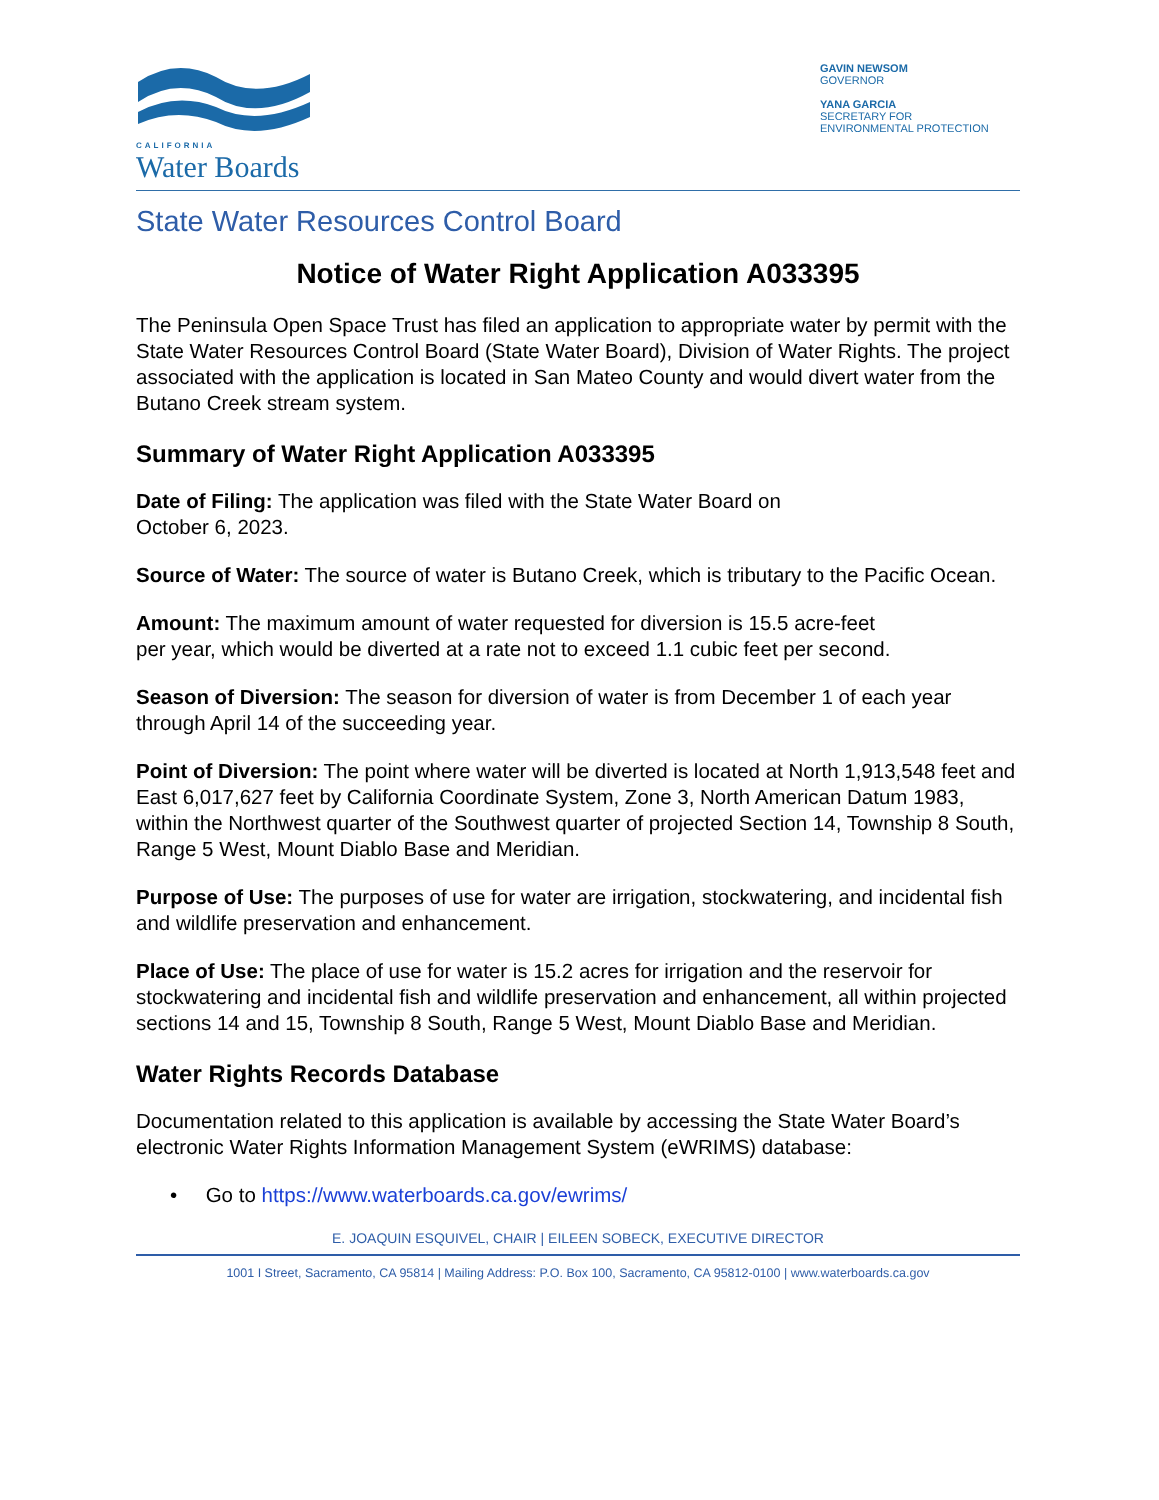CALIFORNIA
Water Boards
GAVIN NEWSOM
GOVERNOR
YANA GARCIA
SECRETARY FOR
ENVIRONMENTAL PROTECTION
State Water Resources Control Board
Notice of Water Right Application A033395
The Peninsula Open Space Trust has filed an application to appropriate water by permit with the State Water Resources Control Board (State Water Board), Division of Water Rights. The project associated with the application is located in San Mateo County and would divert water from the Butano Creek stream system.
Summary of Water Right Application A033395
Date of Filing: The application was filed with the State Water Board on
October 6, 2023.
Source of Water: The source of water is Butano Creek, which is tributary to the Pacific Ocean.
Amount: The maximum amount of water requested for diversion is 15.5 acre-feet
per year, which would be diverted at a rate not to exceed 1.1 cubic feet per second.
Season of Diversion: The season for diversion of water is from December 1 of each year through April 14 of the succeeding year.
Point of Diversion: The point where water will be diverted is located at North 1,913,548 feet and East 6,017,627 feet by California Coordinate System, Zone 3, North American Datum 1983, within the Northwest quarter of the Southwest quarter of projected Section 14, Township 8 South, Range 5 West, Mount Diablo Base and Meridian.
Purpose of Use: The purposes of use for water are irrigation, stockwatering, and incidental fish and wildlife preservation and enhancement.
Place of Use: The place of use for water is 15.2 acres for irrigation and the reservoir for stockwatering and incidental fish and wildlife preservation and enhancement, all within projected sections 14 and 15, Township 8 South, Range 5 West, Mount Diablo Base and Meridian.
Water Rights Records Database
Documentation related to this application is available by accessing the State Water Board’s electronic Water Rights Information Management System (eWRIMS) database:
• Go to https://www.waterboards.ca.gov/ewrims/
E. JOAQUIN ESQUIVEL, CHAIR | EILEEN SOBECK, EXECUTIVE DIRECTOR
1001 I Street, Sacramento, CA 95814 | Mailing Address: P.O. Box 100, Sacramento, CA 95812-0100 | www.waterboards.ca.gov